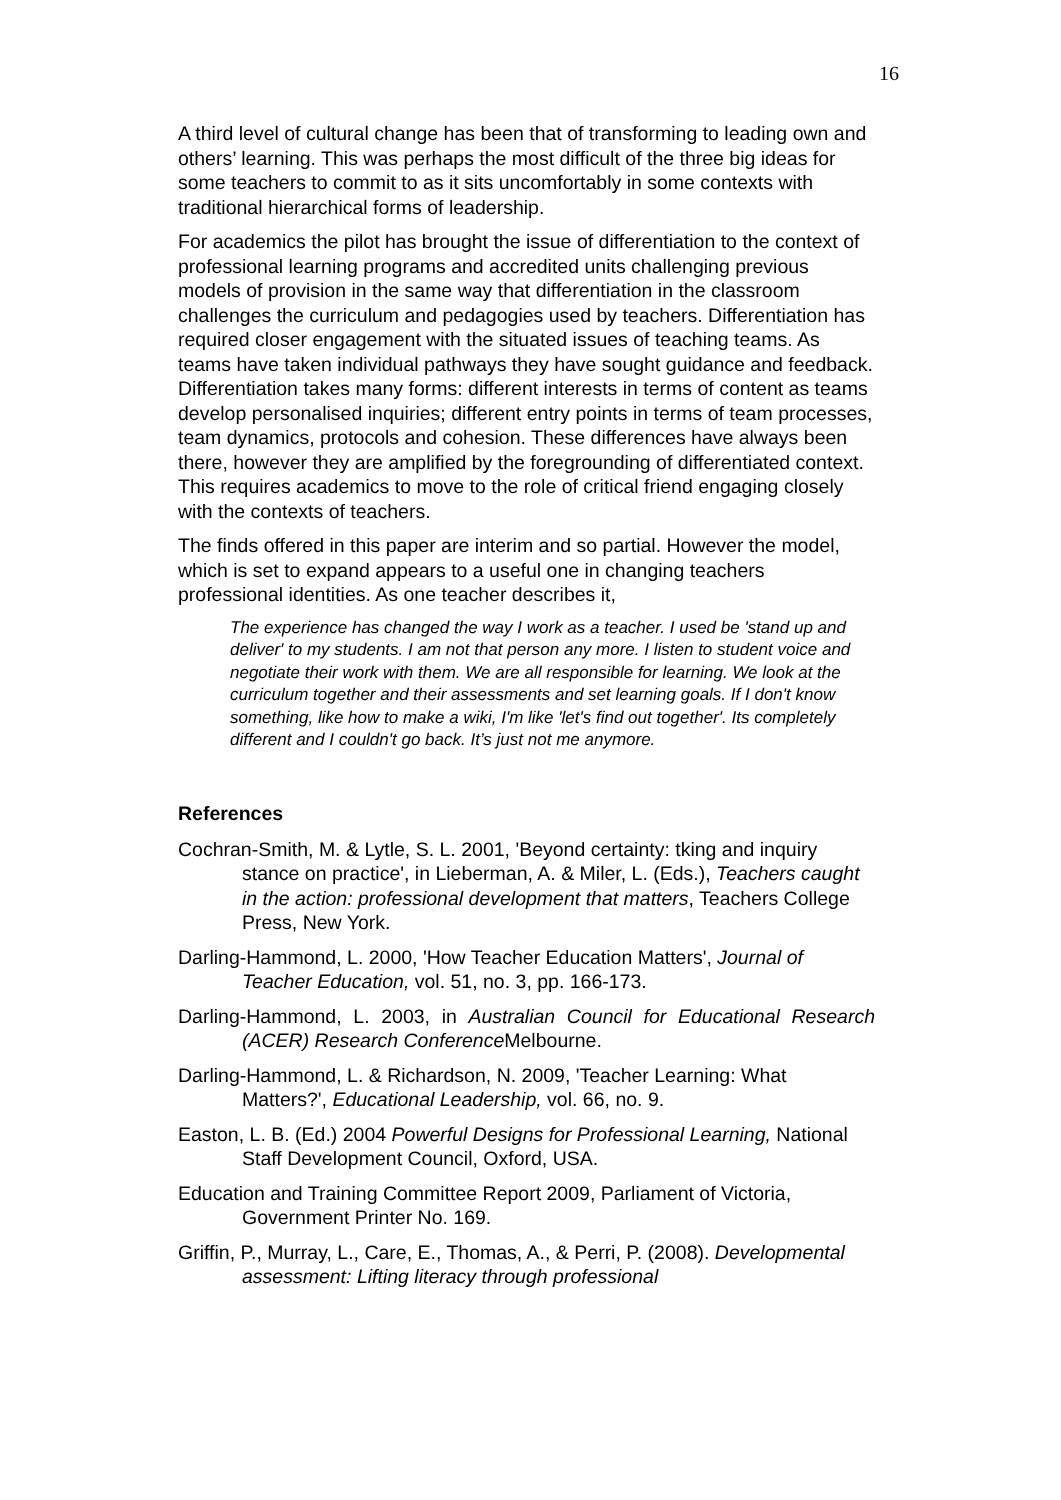16
A third level of cultural change has been that of transforming to leading own and others’ learning. This was perhaps the most difficult of the three big ideas for some teachers to commit to as it sits uncomfortably in some contexts with traditional hierarchical forms of leadership.
For academics the pilot has brought the issue of differentiation to the context of professional learning programs and accredited units challenging previous models of provision in the same way that differentiation in the classroom challenges the curriculum and pedagogies used by teachers. Differentiation has required closer engagement with the situated issues of teaching teams. As teams have taken individual pathways they have sought guidance and feedback. Differentiation takes many forms: different interests in terms of content as teams develop personalised inquiries; different entry points in terms of team processes, team dynamics, protocols and cohesion. These differences have always been there, however they are amplified by the foregrounding of differentiated context. This requires academics to move to the role of critical friend engaging closely with the contexts of teachers.
The finds offered in this paper are interim and so partial. However the model, which is set to expand appears to a useful one in changing teachers professional identities. As one teacher describes it,
The experience has changed the way I work as a teacher. I used be 'stand up and deliver' to my students. I am not that person any more. I listen to student voice and negotiate their work with them. We are all responsible for learning. We look at the curriculum together and their assessments and set learning goals. If I don't know something, like how to make a wiki, I'm like 'let's find out together'. Its completely different and I couldn't go back. It’s just not me anymore.
References
Cochran-Smith, M. & Lytle, S. L. 2001, 'Beyond certainty: tking and inquiry stance on practice', in Lieberman, A. & Miler, L. (Eds.), Teachers caught in the action: professional development that matters, Teachers College Press, New York.
Darling-Hammond, L. 2000, 'How Teacher Education Matters', Journal of Teacher Education, vol. 51, no. 3, pp. 166-173.
Darling-Hammond, L. 2003, in Australian Council for Educational Research (ACER) Research Conference Melbourne.
Darling-Hammond, L. & Richardson, N. 2009, 'Teacher Learning: What Matters?', Educational Leadership, vol. 66, no. 9.
Easton, L. B. (Ed.) 2004 Powerful Designs for Professional Learning, National Staff Development Council, Oxford, USA.
Education and Training Committee Report 2009, Parliament of Victoria, Government Printer No. 169.
Griffin, P., Murray, L., Care, E., Thomas, A., & Perri, P. (2008). Developmental assessment: Lifting literacy through professional